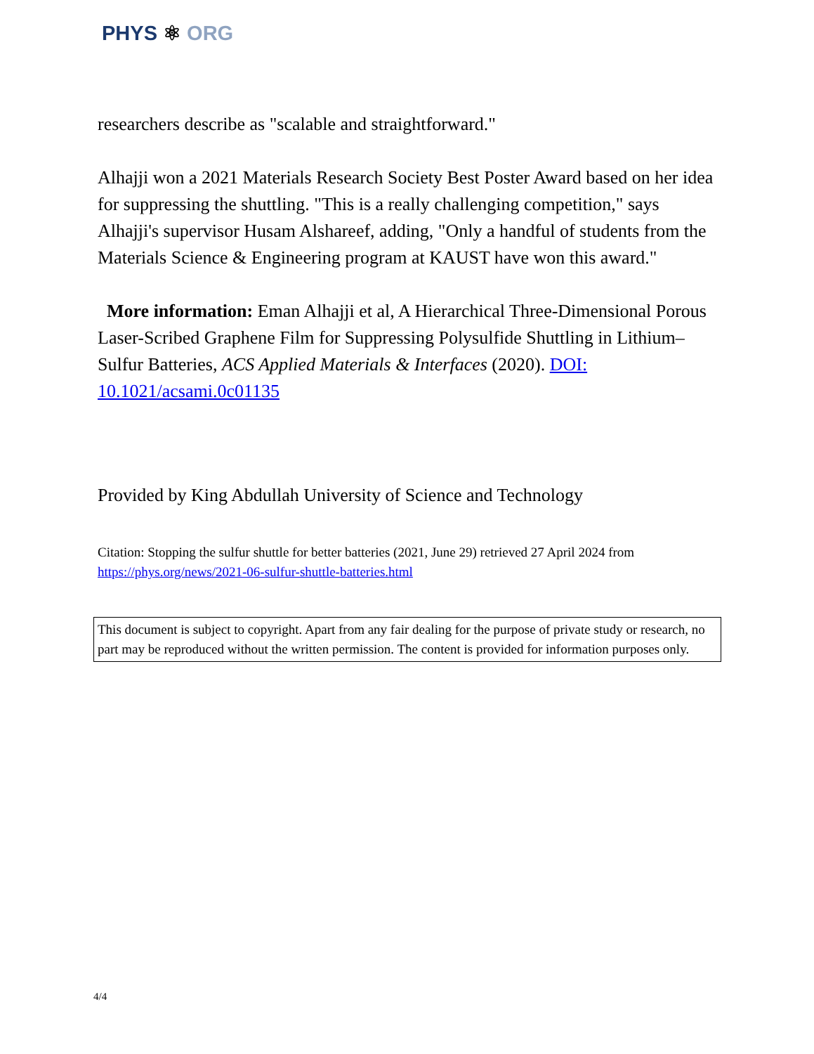PHYS ⚛ ORG
researchers describe as "scalable and straightforward."
Alhajji won a 2021 Materials Research Society Best Poster Award based on her idea for suppressing the shuttling. "This is a really challenging competition," says Alhajji's supervisor Husam Alshareef, adding, "Only a handful of students from the Materials Science & Engineering program at KAUST have won this award."
More information: Eman Alhajji et al, A Hierarchical Three-Dimensional Porous Laser-Scribed Graphene Film for Suppressing Polysulfide Shuttling in Lithium–Sulfur Batteries, ACS Applied Materials & Interfaces (2020). DOI: 10.1021/acsami.0c01135
Provided by King Abdullah University of Science and Technology
Citation: Stopping the sulfur shuttle for better batteries (2021, June 29) retrieved 27 April 2024 from https://phys.org/news/2021-06-sulfur-shuttle-batteries.html
This document is subject to copyright. Apart from any fair dealing for the purpose of private study or research, no part may be reproduced without the written permission. The content is provided for information purposes only.
4/4